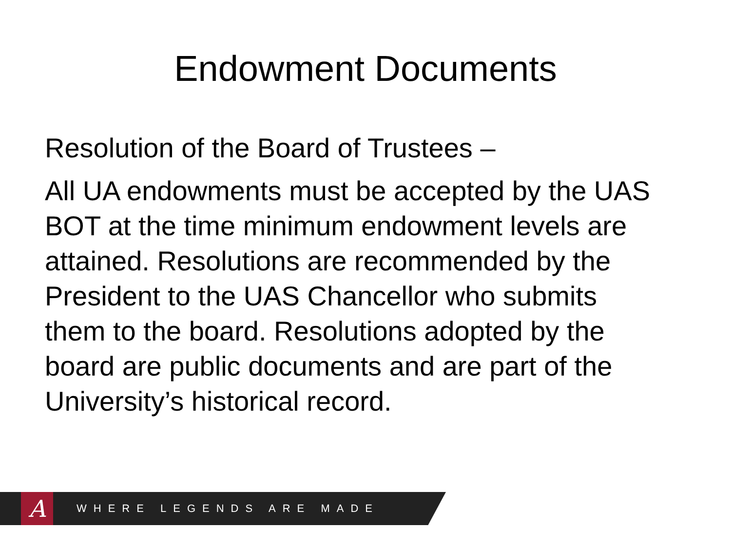Endowment Documents
Resolution of the Board of Trustees –
All UA endowments must be accepted by the UAS BOT at the time minimum endowment levels are attained. Resolutions are recommended by the President to the UAS Chancellor who submits them to the board. Resolutions adopted by the board are public documents and are part of the University’s historical record.
A
WHERE LEGENDS ARE MADE